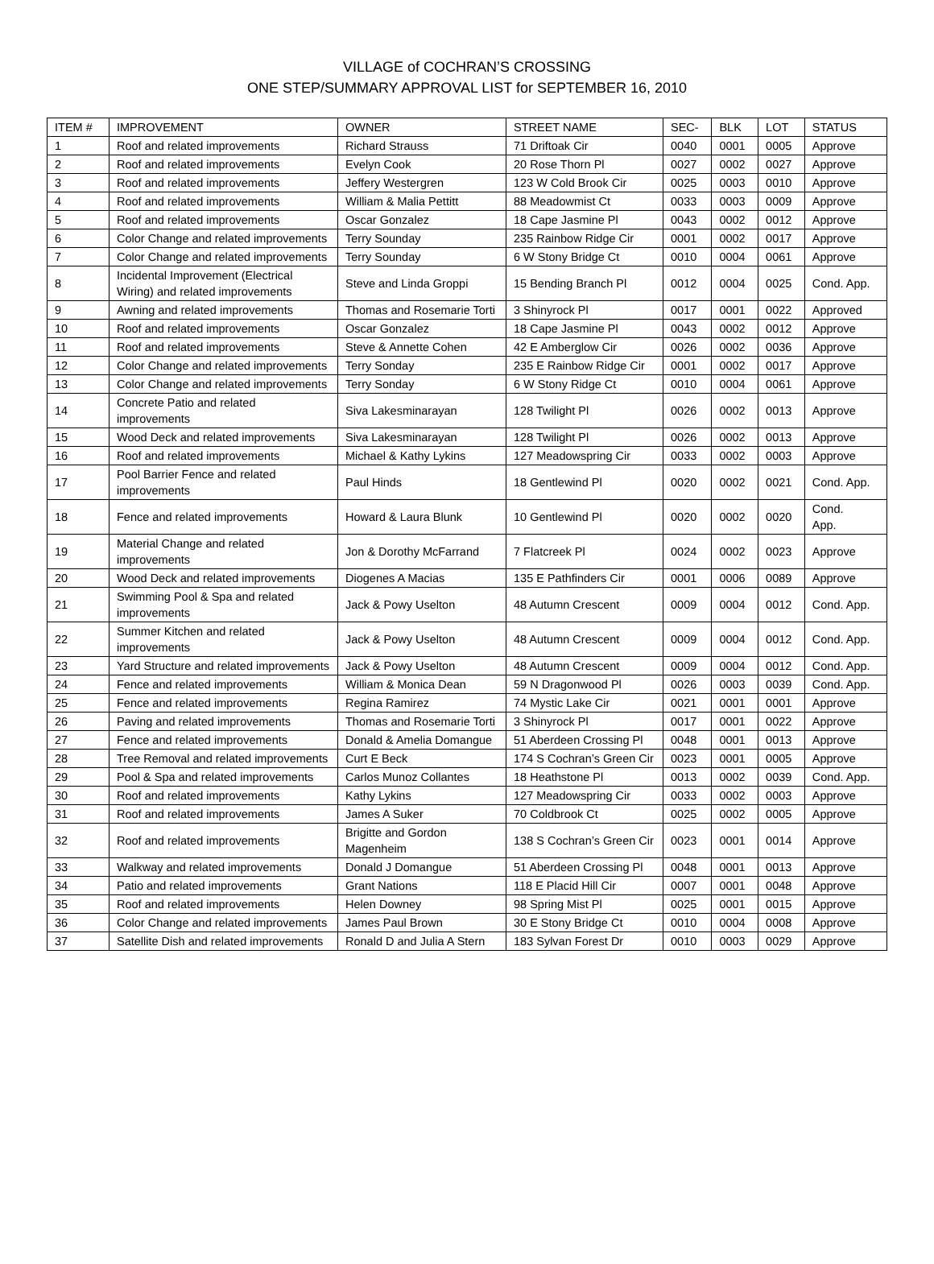VILLAGE of COCHRAN’S CROSSING
ONE STEP/SUMMARY APPROVAL LIST for SEPTEMBER 16, 2010
| ITEM # | IMPROVEMENT | OWNER | STREET NAME | SEC- | BLK | LOT | STATUS |
| --- | --- | --- | --- | --- | --- | --- | --- |
| 1 | Roof and related improvements | Richard Strauss | 71 Driftoak Cir | 0040 | 0001 | 0005 | Approve |
| 2 | Roof and related improvements | Evelyn Cook | 20 Rose Thorn Pl | 0027 | 0002 | 0027 | Approve |
| 3 | Roof and related improvements | Jeffery Westergren | 123 W Cold Brook Cir | 0025 | 0003 | 0010 | Approve |
| 4 | Roof and related improvements | William & Malia Pettitt | 88 Meadowmist Ct | 0033 | 0003 | 0009 | Approve |
| 5 | Roof and related improvements | Oscar Gonzalez | 18 Cape Jasmine Pl | 0043 | 0002 | 0012 | Approve |
| 6 | Color Change and related improvements | Terry Sounday | 235 Rainbow Ridge Cir | 0001 | 0002 | 0017 | Approve |
| 7 | Color Change and related improvements | Terry Sounday | 6 W Stony Bridge Ct | 0010 | 0004 | 0061 | Approve |
| 8 | Incidental Improvement (Electrical Wiring) and related improvements | Steve and Linda Groppi | 15 Bending Branch Pl | 0012 | 0004 | 0025 | Cond. App. |
| 9 | Awning and related improvements | Thomas and Rosemarie Torti | 3 Shinyrock Pl | 0017 | 0001 | 0022 | Approved |
| 10 | Roof and related improvements | Oscar Gonzalez | 18 Cape Jasmine Pl | 0043 | 0002 | 0012 | Approve |
| 11 | Roof and related improvements | Steve & Annette Cohen | 42 E Amberglow Cir | 0026 | 0002 | 0036 | Approve |
| 12 | Color Change and related improvements | Terry Sonday | 235 E Rainbow Ridge Cir | 0001 | 0002 | 0017 | Approve |
| 13 | Color Change and related improvements | Terry Sonday | 6 W Stony Ridge Ct | 0010 | 0004 | 0061 | Approve |
| 14 | Concrete Patio and related improvements | Siva Lakesminarayan | 128 Twilight Pl | 0026 | 0002 | 0013 | Approve |
| 15 | Wood Deck and related improvements | Siva Lakesminarayan | 128 Twilight Pl | 0026 | 0002 | 0013 | Approve |
| 16 | Roof and related improvements | Michael & Kathy Lykins | 127 Meadowspring Cir | 0033 | 0002 | 0003 | Approve |
| 17 | Pool Barrier Fence and related improvements | Paul Hinds | 18 Gentlewind Pl | 0020 | 0002 | 0021 | Cond. App. |
| 18 | Fence and related improvements | Howard & Laura Blunk | 10 Gentlewind Pl | 0020 | 0002 | 0020 | Cond. App. |
| 19 | Material Change and related improvements | Jon & Dorothy McFarrand | 7 Flatcreek Pl | 0024 | 0002 | 0023 | Approve |
| 20 | Wood Deck and related improvements | Diogenes A Macias | 135 E Pathfinders Cir | 0001 | 0006 | 0089 | Approve |
| 21 | Swimming Pool & Spa and related improvements | Jack & Powy Uselton | 48 Autumn Crescent | 0009 | 0004 | 0012 | Cond. App. |
| 22 | Summer Kitchen and related improvements | Jack & Powy Uselton | 48 Autumn Crescent | 0009 | 0004 | 0012 | Cond. App. |
| 23 | Yard Structure and related improvements | Jack & Powy Uselton | 48 Autumn Crescent | 0009 | 0004 | 0012 | Cond. App. |
| 24 | Fence and related improvements | William & Monica Dean | 59 N Dragonwood Pl | 0026 | 0003 | 0039 | Cond. App. |
| 25 | Fence and related improvements | Regina Ramirez | 74 Mystic Lake Cir | 0021 | 0001 | 0001 | Approve |
| 26 | Paving and related improvements | Thomas and Rosemarie Torti | 3 Shinyrock Pl | 0017 | 0001 | 0022 | Approve |
| 27 | Fence and related improvements | Donald & Amelia Domangue | 51 Aberdeen Crossing Pl | 0048 | 0001 | 0013 | Approve |
| 28 | Tree Removal and related improvements | Curt E Beck | 174 S Cochran’s Green Cir | 0023 | 0001 | 0005 | Approve |
| 29 | Pool & Spa and related improvements | Carlos Munoz Collantes | 18 Heathstone Pl | 0013 | 0002 | 0039 | Cond. App. |
| 30 | Roof and related improvements | Kathy Lykins | 127 Meadowspring Cir | 0033 | 0002 | 0003 | Approve |
| 31 | Roof and related improvements | James A Suker | 70 Coldbrook Ct | 0025 | 0002 | 0005 | Approve |
| 32 | Roof and related improvements | Brigitte and Gordon Magenheim | 138 S Cochran’s Green Cir | 0023 | 0001 | 0014 | Approve |
| 33 | Walkway and related improvements | Donald J Domangue | 51 Aberdeen Crossing Pl | 0048 | 0001 | 0013 | Approve |
| 34 | Patio and related improvements | Grant Nations | 118 E Placid Hill Cir | 0007 | 0001 | 0048 | Approve |
| 35 | Roof and related improvements | Helen Downey | 98 Spring Mist Pl | 0025 | 0001 | 0015 | Approve |
| 36 | Color Change and related improvements | James Paul Brown | 30 E Stony Bridge Ct | 0010 | 0004 | 0008 | Approve |
| 37 | Satellite Dish and related improvements | Ronald D and Julia A Stern | 183 Sylvan Forest Dr | 0010 | 0003 | 0029 | Approve |